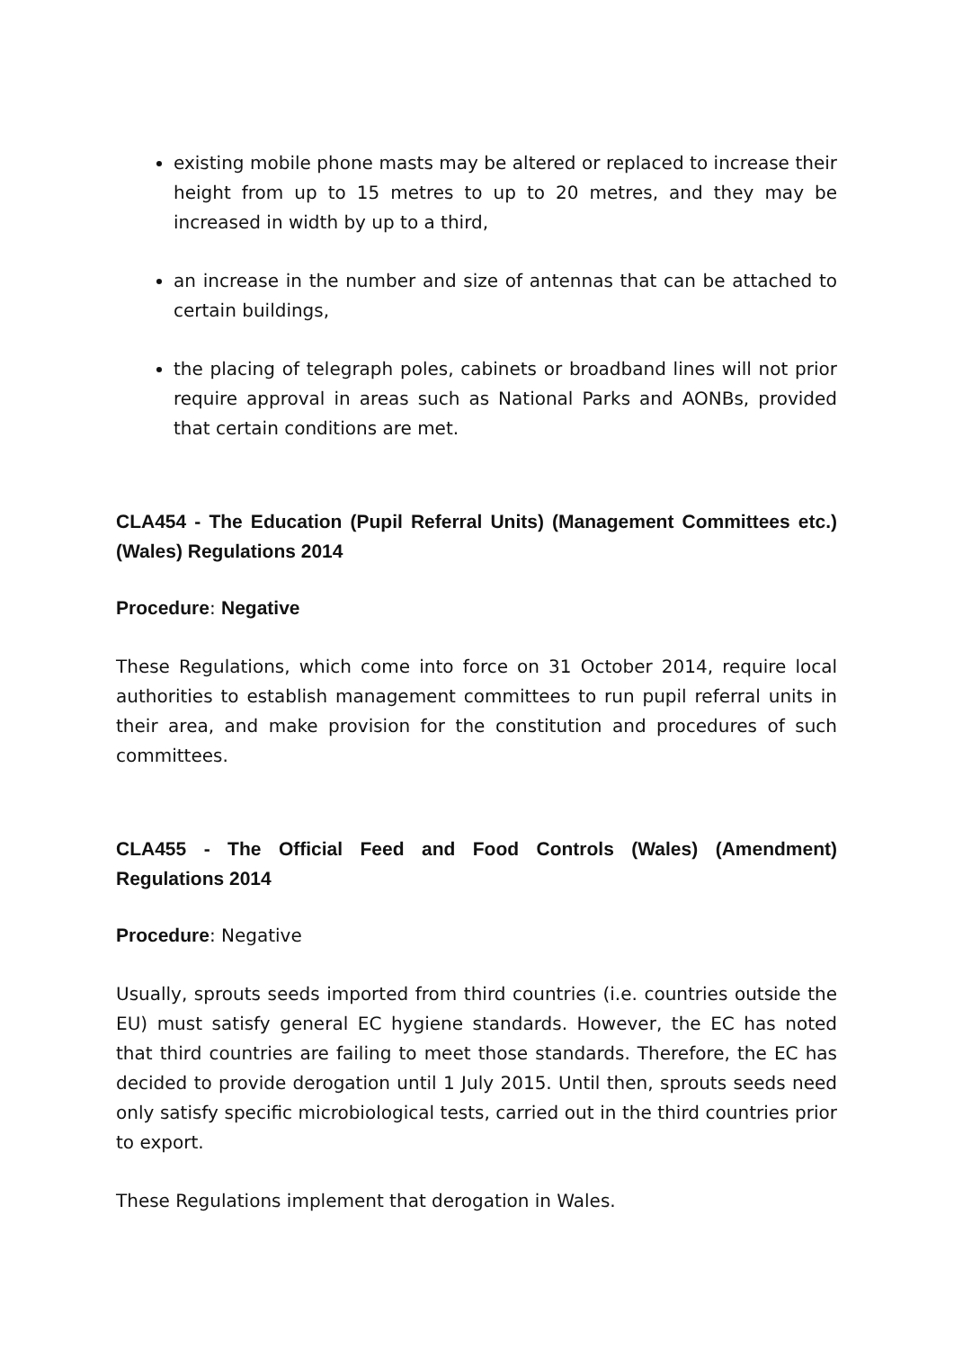existing mobile phone masts may be altered or replaced to increase their height from up to 15 metres to up to 20 metres, and they may be increased in width by up to a third,
an increase in the number and size of antennas that can be attached to certain buildings,
the placing of telegraph poles, cabinets or broadband lines will not prior require approval in areas such as National Parks and AONBs, provided that certain conditions are met.
CLA454 - The Education (Pupil Referral Units) (Management Committees etc.) (Wales) Regulations 2014
Procedure: Negative
These Regulations, which come into force on 31 October 2014, require local authorities to establish management committees to run pupil referral units in their area, and make provision for the constitution and procedures of such committees.
CLA455 - The Official Feed and Food Controls (Wales) (Amendment) Regulations 2014
Procedure: Negative
Usually, sprouts seeds imported from third countries (i.e. countries outside the EU) must satisfy general EC hygiene standards. However, the EC has noted that third countries are failing to meet those standards. Therefore, the EC has decided to provide derogation until 1 July 2015. Until then, sprouts seeds need only satisfy specific microbiological tests, carried out in the third countries prior to export.
These Regulations implement that derogation in Wales.